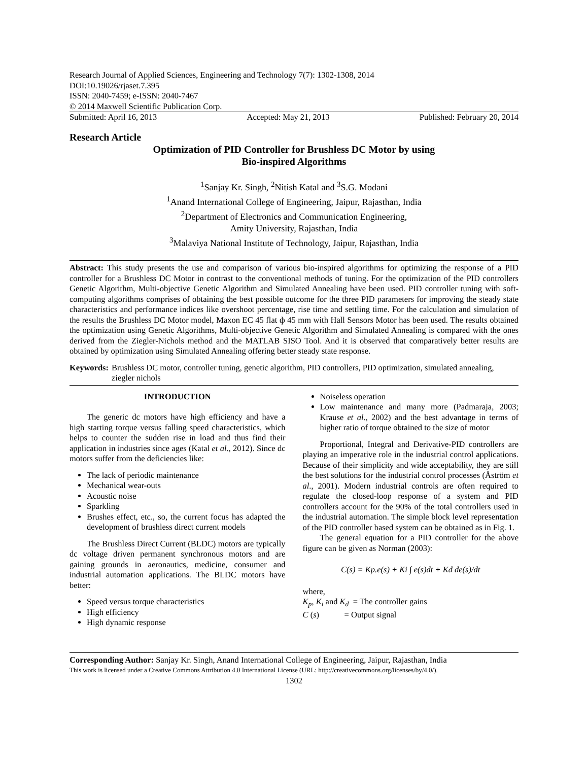Research Journal of Applied Sciences, Engineering and Technology 7(7): 1302-1308, 2014
DOI:10.19026/rjaset.7.395
ISSN: 2040-7459; e-ISSN: 2040-7467
© 2014 Maxwell Scientific Publication Corp.
Submitted: April 16, 2013 Accepted: May 21, 2013 Published: February 20, 2014
Research Article
Optimization of PID Controller for Brushless DC Motor by using
Bio-inspired Algorithms
<sup>1</sup> Sanjay Kr. Singh, <sup>2</sup>Nitish Katal and <sup>3</sup>S.G. Modani
<sup>1</sup> Anand International College of Engineering, Jaipur, Rajasthan, India
<sup>2</sup> Department of Electronics and Communication Engineering,
Amity University, Rajasthan, India
<sup>3</sup> Malaviya National Institute of Technology, Jaipur, Rajasthan, India
Abstract: This study presents the use and comparison of various bio-inspired algorithms for optimizing the response of a PID controller for a Brushless DC Motor in contrast to the conventional methods of tuning. For the optimization of the PID controllers Genetic Algorithm, Multi-objective Genetic Algorithm and Simulated Annealing have been used. PID controller tuning with soft-computing algorithms comprises of obtaining the best possible outcome for the three PID parameters for improving the steady state characteristics and performance indices like overshoot percentage, rise time and settling time. For the calculation and simulation of the results the Brushless DC Motor model, Maxon EC 45 flat ф 45 mm with Hall Sensors Motor has been used. The results obtained the optimization using Genetic Algorithms, Multi-objective Genetic Algorithm and Simulated Annealing is compared with the ones derived from the Ziegler-Nichols method and the MATLAB SISO Tool. And it is observed that comparatively better results are obtained by optimization using Simulated Annealing offering better steady state response.
Keywords: Brushless DC motor, controller tuning, genetic algorithm, PID controllers, PID optimization, simulated annealing, ziegler nichols
INTRODUCTION
The generic dc motors have high efficiency and have a high starting torque versus falling speed characteristics, which helps to counter the sudden rise in load and thus find their application in industries since ages (Katal et al., 2012). Since dc motors suffer from the deficiencies like:
The lack of periodic maintenance
Mechanical wear-outs
Acoustic noise
Sparkling
Brushes effect, etc., so, the current focus has adapted the development of brushless direct current models
The Brushless Direct Current (BLDC) motors are typically dc voltage driven permanent synchronous motors and are gaining grounds in aeronautics, medicine, consumer and industrial automation applications. The BLDC motors have better:
Speed versus torque characteristics
High efficiency
High dynamic response
Noiseless operation
Low maintenance and many more (Padmaraja, 2003; Krause et al., 2002) and the best advantage in terms of higher ratio of torque obtained to the size of motor
Proportional, Integral and Derivative-PID controllers are playing an imperative role in the industrial control applications. Because of their simplicity and wide acceptability, they are still the best solutions for the industrial control processes (Åström et al., 2001). Modern industrial controls are often required to regulate the closed-loop response of a system and PID controllers account for the 90% of the total controllers used in the industrial automation. The simple block level representation of the PID controller based system can be obtained as in Fig. 1.
The general equation for a PID controller for the above figure can be given as Norman (2003):
C(s) = Kp.e(s) + Ki ∫ e(s)dt + Kd de(s)/dt
where,
K<sub>p</sub>, K<sub>i</sub> and K<sub>d</sub> = The controller gains
C (s) = Output signal
Corresponding Author: Sanjay Kr. Singh, Anand International College of Engineering, Jaipur, Rajasthan, India
This work is licensed under a Creative Commons Attribution 4.0 International License (URL: http://creativecommons.org/licenses/by/4.0/).
1302